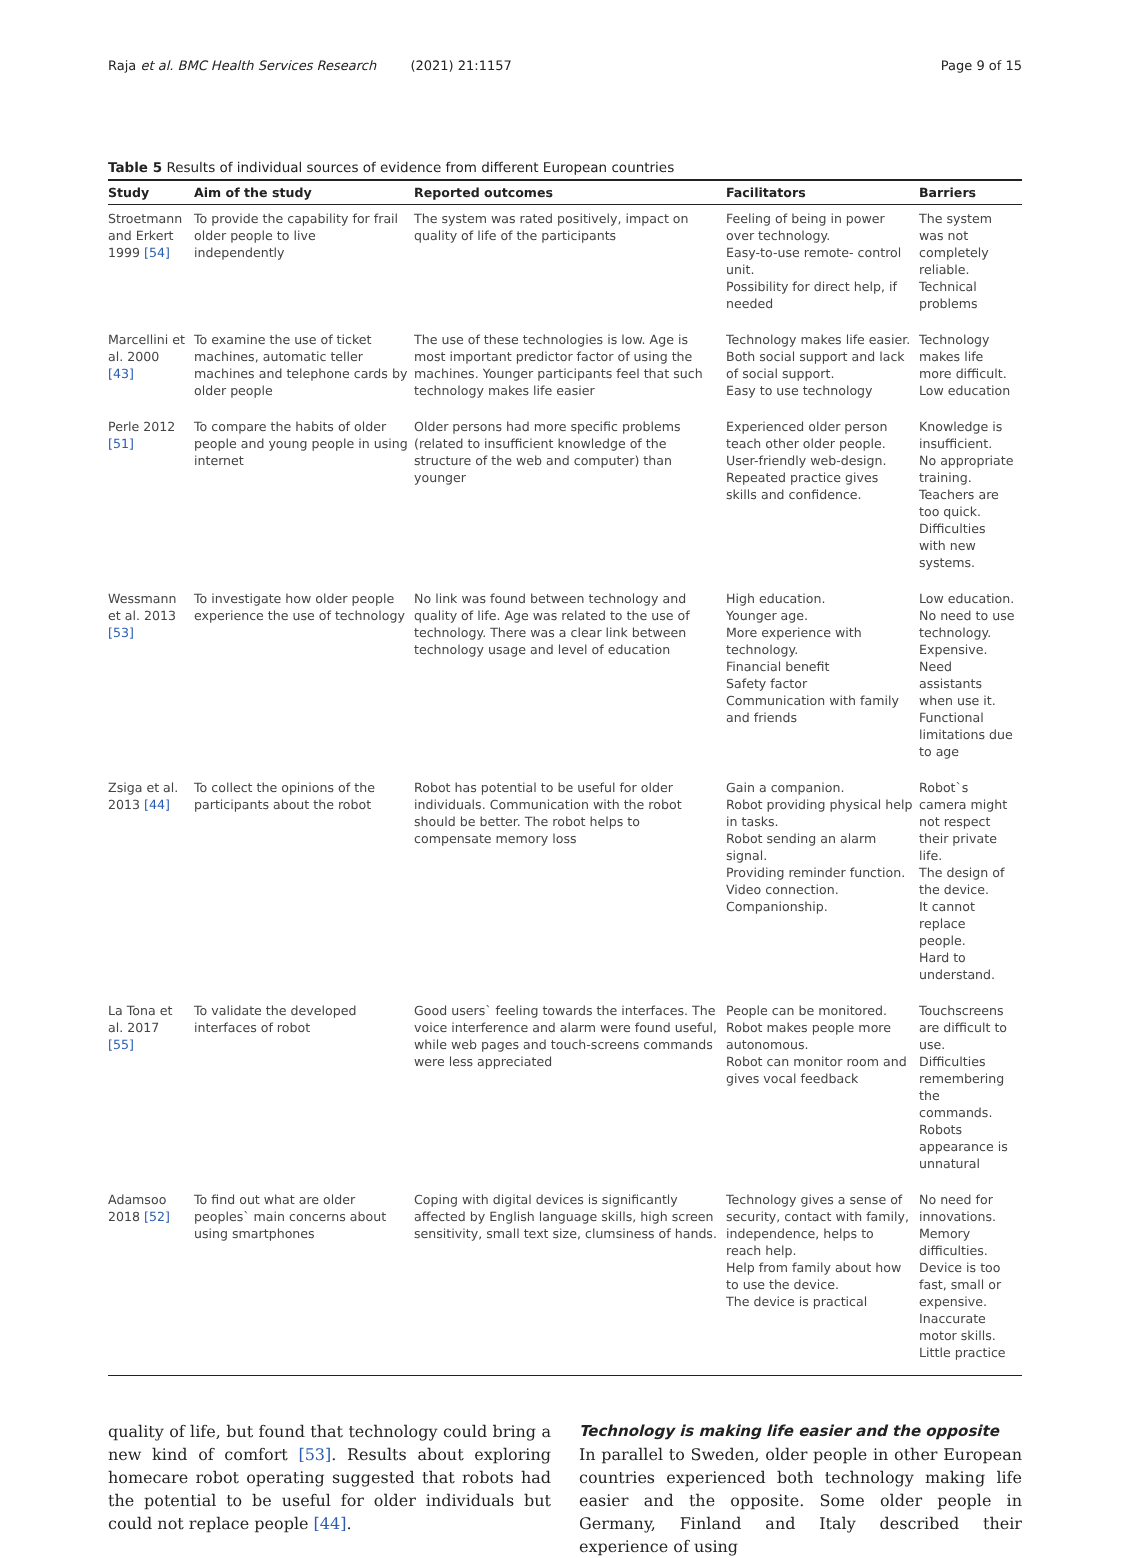Raja et al. BMC Health Services Research (2021) 21:1157
Page 9 of 15
Table 5 Results of individual sources of evidence from different European countries
| Study | Aim of the study | Reported outcomes | Facilitators | Barriers |
| --- | --- | --- | --- | --- |
| Stroetmann and Erkert 1999 [54] | To provide the capability for frail older people to live independently | The system was rated positively, impact on quality of life of the participants | Feeling of being in power over technology. Easy-to-use remote- control unit. Possibility for direct help, if needed | The system was not completely reliable. Technical problems |
| Marcellini et al. 2000 [43] | To examine the use of ticket machines, automatic teller machines and telephone cards by older people | The use of these technologies is low. Age is most important predictor factor of using the machines. Younger participants feel that such technology makes life easier | Technology makes life easier. Both social support and lack of social support. Easy to use technology | Technology makes life more difficult. Low education |
| Perle 2012 [51] | To compare the habits of older people and young people in using internet | Older persons had more specific problems (related to insufficient knowledge of the structure of the web and computer) than younger | Experienced older person teach other older people. User-friendly web-design. Repeated practice gives skills and confidence. | Knowledge is insufficient. No appropriate training. Teachers are too quick. Difficulties with new systems. |
| Wessmann et al. 2013 [53] | To investigate how older people experience the use of technology | No link was found between technology and quality of life. Age was related to the use of technology. There was a clear link between technology usage and level of education | High education. Younger age. More experience with technology. Financial benefit Safety factor Communication with family and friends | Low education. No need to use technology. Expensive. Need assistants when use it. Functional limitations due to age |
| Zsiga et al. 2013 [44] | To collect the opinions of the participants about the robot | Robot has potential to be useful for older individuals. Communication with the robot should be better. The robot helps to compensate memory loss | Gain a companion. Robot providing physical help in tasks. Robot sending an alarm signal. Providing reminder function. Video connection. Companionship. | Robot`s camera might not respect their private life. The design of the device. It cannot replace people. Hard to understand. |
| La Tona et al. 2017 [55] | To validate the developed interfaces of robot | Good users` feeling towards the interfaces. The voice interference and alarm were found useful, while web pages and touch-screens commands were less appreciated | People can be monitored. Robot makes people more autonomous. Robot can monitor room and gives vocal feedback | Touchscreens are difficult to use. Difficulties remembering the commands. Robots appearance is unnatural |
| Adamsoo 2018 [52] | To find out what are older peoples` main concerns about using smartphones | Coping with digital devices is significantly affected by English language skills, high screen sensitivity, small text size, clumsiness of hands. | Technology gives a sense of security, contact with family, independence, helps to reach help. Help from family about how to use the device. The device is practical | No need for innovations. Memory difficulties. Device is too fast, small or expensive. Inaccurate motor skills. Little practice |
quality of life, but found that technology could bring a new kind of comfort [53]. Results about exploring homecare robot operating suggested that robots had the potential to be useful for older individuals but could not replace people [44].
Technology is making life easier and the opposite
In parallel to Sweden, older people in other European countries experienced both technology making life easier and the opposite. Some older people in Germany, Finland and Italy described their experience of using